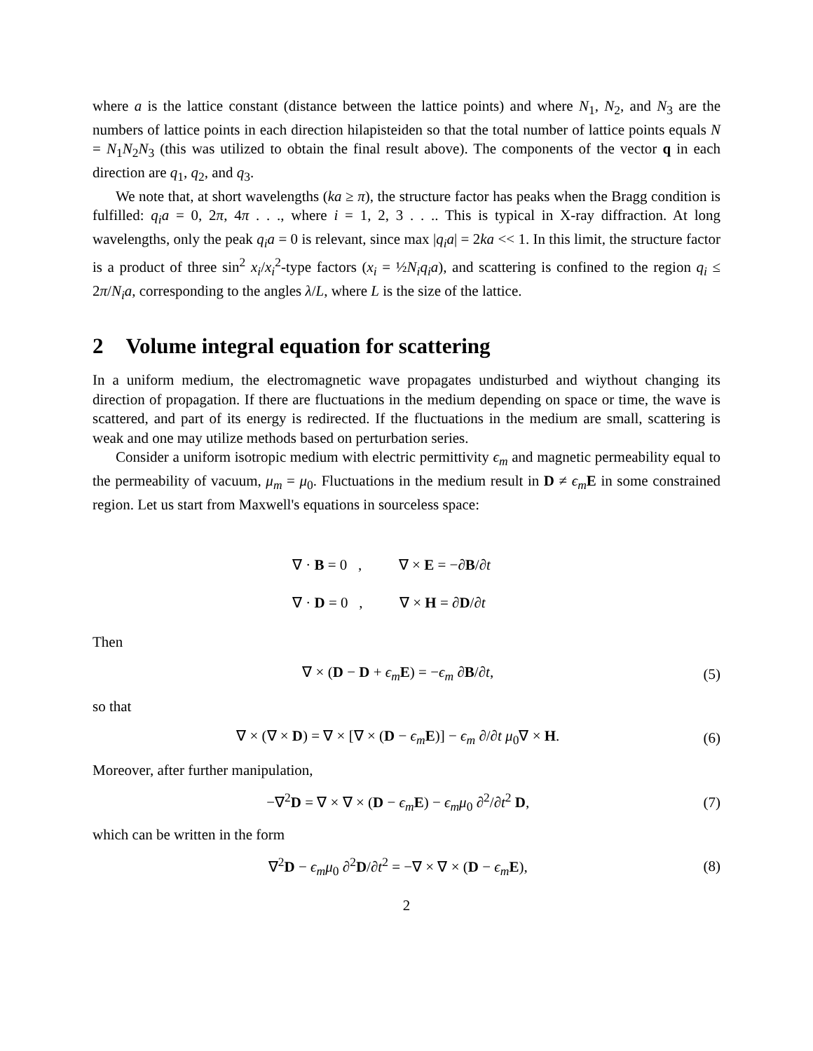where a is the lattice constant (distance between the lattice points) and where N<sub>1</sub>, N<sub>2</sub>, and N<sub>3</sub> are the numbers of lattice points in each direction hilapisteiden so that the total number of lattice points equals N = N<sub>1</sub>N<sub>2</sub>N<sub>3</sub> (this was utilized to obtain the final result above). The components of the vector q in each direction are q<sub>1</sub>, q<sub>2</sub>, and q<sub>3</sub>.
We note that, at short wavelengths (ka ≥ π), the structure factor has peaks when the Bragg condition is fulfilled: q<sub>i</sub>a = 0, 2π, 4π . . ., where i = 1, 2, 3 . . .. This is typical in X-ray diffraction. At long wavelengths, only the peak q<sub>i</sub>a = 0 is relevant, since max |q<sub>i</sub>a| = 2ka << 1. In this limit, the structure factor is a product of three sin<sup>2</sup> x<sub>i</sub>/x<sub>i</sub><sup>2</sup>-type factors (x<sub>i</sub> = ½N<sub>i</sub>q<sub>i</sub>a), and scattering is confined to the region q<sub>i</sub> ≤ 2π/N<sub>i</sub>a, corresponding to the angles λ/L, where L is the size of the lattice.
2 Volume integral equation for scattering
In a uniform medium, the electromagnetic wave propagates undisturbed and wiythout changing its direction of propagation. If there are fluctuations in the medium depending on space or time, the wave is scattered, and part of its energy is redirected. If the fluctuations in the medium are small, scattering is weak and one may utilize methods based on perturbation series.
Consider a uniform isotropic medium with electric permittivity ϵ<sub>m</sub> and magnetic permeability equal to the permeability of vacuum, μ<sub>m</sub> = μ<sub>0</sub>. Fluctuations in the medium result in D ≠ ϵ<sub>m</sub> E in some constrained region. Let us start from Maxwell's equations in sourceless space:
∇ · B = 0 , ∇ × E = −∂B/∂t
∇ · D = 0 , ∇ × H = ∂D/∂t
Then
∇ × (D − D + ϵ<sub>m</sub> E) = −ϵ<sub>m</sub> ∂B/∂t, (5)
so that
∇ × (∇ × D) = ∇ × [∇ × (D − ϵ<sub>m</sub> E)] − ϵ<sub>m</sub> ∂/∂t μ<sub>0</sub>∇ × H. (6)
Moreover, after further manipulation,
−∇<sup>2</sup>D = ∇ × ∇ × (D − ϵ<sub>m</sub> E) − ϵ<sub>m</sub>μ<sub>0</sub> ∂<sup>2</sup>/∂t<sup>2</sup> D, (7)
which can be written in the form
∇<sup>2</sup>D − ϵ<sub>m</sub>μ<sub>0</sub> ∂<sup>2</sup>D/∂t<sup>2</sup> = −∇ × ∇ × (D − ϵ<sub>m</sub> E), (8)
2